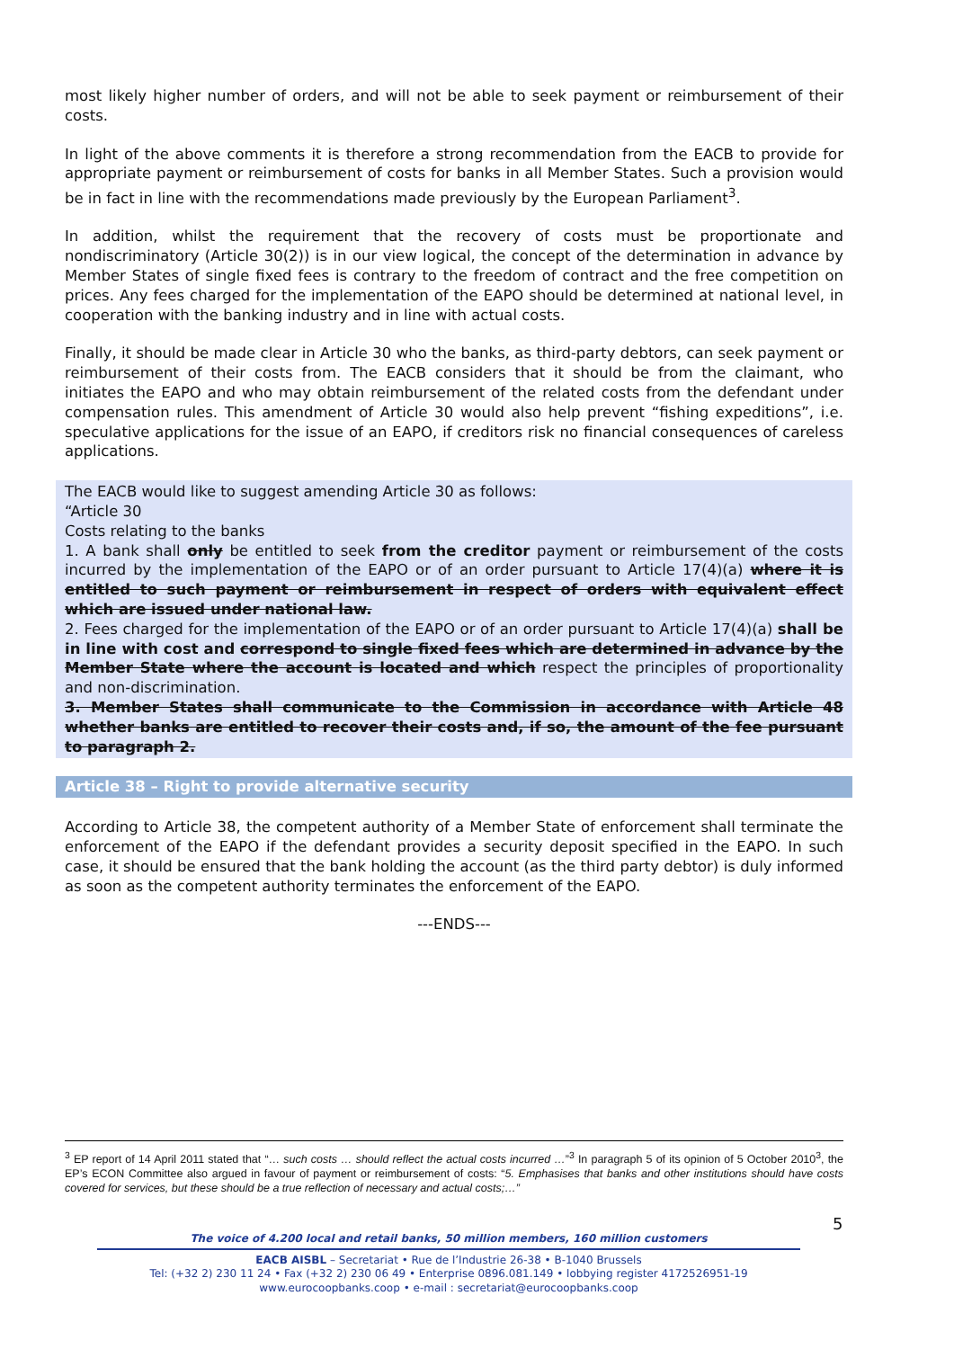most likely higher number of orders, and will not be able to seek payment or reimbursement of their costs.
In light of the above comments it is therefore a strong recommendation from the EACB to provide for appropriate payment or reimbursement of costs for banks in all Member States. Such a provision would be in fact in line with the recommendations made previously by the European Parliament<sup>3</sup>.
In addition, whilst the requirement that the recovery of costs must be proportionate and nondiscriminatory (Article 30(2)) is in our view logical, the concept of the determination in advance by Member States of single fixed fees is contrary to the freedom of contract and the free competition on prices. Any fees charged for the implementation of the EAPO should be determined at national level, in cooperation with the banking industry and in line with actual costs.
Finally, it should be made clear in Article 30 who the banks, as third-party debtors, can seek payment or reimbursement of their costs from. The EACB considers that it should be from the claimant, who initiates the EAPO and who may obtain reimbursement of the related costs from the defendant under compensation rules. This amendment of Article 30 would also help prevent “fishing expeditions”, i.e. speculative applications for the issue of an EAPO, if creditors risk no financial consequences of careless applications.
The EACB would like to suggest amending Article 30 as follows:
“Article 30
Costs relating to the banks
1. A bank shall only be entitled to seek from the creditor payment or reimbursement of the costs incurred by the implementation of the EAPO or of an order pursuant to Article 17(4)(a) where it is entitled to such payment or reimbursement in respect of orders with equivalent effect which are issued under national law.
2. Fees charged for the implementation of the EAPO or of an order pursuant to Article 17(4)(a) shall be in line with cost and correspond to single fixed fees which are determined in advance by the Member State where the account is located and which respect the principles of proportionality and non-discrimination.
3. Member States shall communicate to the Commission in accordance with Article 48 whether banks are entitled to recover their costs and, if so, the amount of the fee pursuant to paragraph 2.
Article 38 – Right to provide alternative security
According to Article 38, the competent authority of a Member State of enforcement shall terminate the enforcement of the EAPO if the defendant provides a security deposit specified in the EAPO. In such case, it should be ensured that the bank holding the account (as the third party debtor) is duly informed as soon as the competent authority terminates the enforcement of the EAPO.
---ENDS---
<sup>3</sup> EP report of 14 April 2011 stated that “… such costs … should reflect the actual costs incurred …”<sup>3</sup> In paragraph 5 of its opinion of 5 October 2010<sup>3</sup>, the EP’s ECON Committee also argued in favour of payment or reimbursement of costs: “5. Emphasises that banks and other institutions should have costs covered for services, but these should be a true reflection of necessary and actual costs;…”
5
The voice of 4.200 local and retail banks, 50 million members, 160 million customers
EACB AISBL – Secretariat • Rue de l’Industrie 26-38 • B-1040 Brussels
Tel: (+32 2) 230 11 24 • Fax (+32 2) 230 06 49 • Enterprise 0896.081.149 • lobbying register 4172526951-19
www.eurocoopbanks.coop • e-mail : secretariat@eurocoopbanks.coop